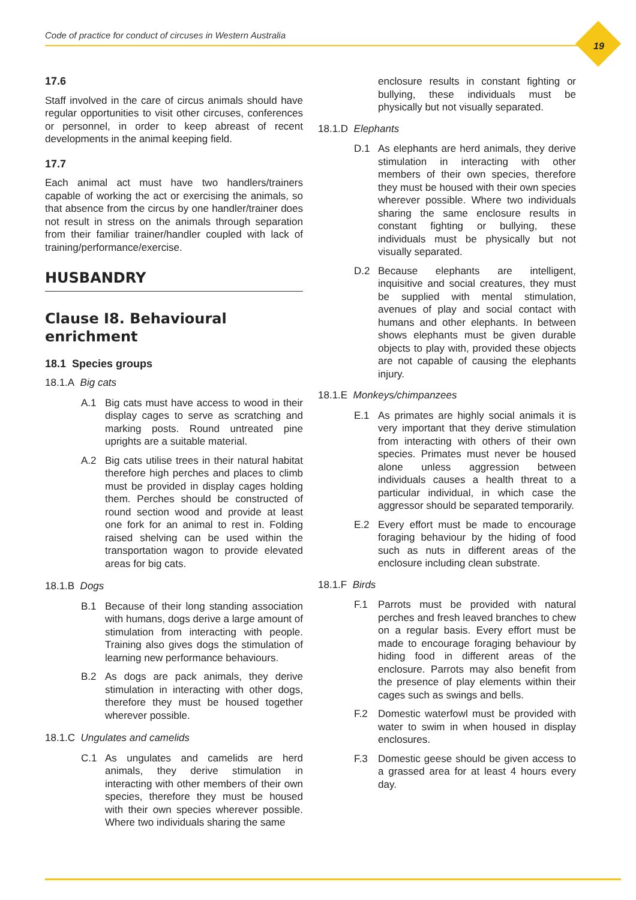Code of practice for conduct of circuses in Western Australia
19
17.6
Staff involved in the care of circus animals should have regular opportunities to visit other circuses, conferences or personnel, in order to keep abreast of recent developments in the animal keeping field.
17.7
Each animal act must have two handlers/trainers capable of working the act or exercising the animals, so that absence from the circus by one handler/trainer does not result in stress on the animals through separation from their familiar trainer/handler coupled with lack of training/performance/exercise.
HUSBANDRY
Clause I8. Behavioural enrichment
18.1 Species groups
18.1.A Big cats
A.1 Big cats must have access to wood in their display cages to serve as scratching and marking posts. Round untreated pine uprights are a suitable material.
A.2 Big cats utilise trees in their natural habitat therefore high perches and places to climb must be provided in display cages holding them. Perches should be constructed of round section wood and provide at least one fork for an animal to rest in. Folding raised shelving can be used within the transportation wagon to provide elevated areas for big cats.
18.1.B Dogs
B.1 Because of their long standing association with humans, dogs derive a large amount of stimulation from interacting with people. Training also gives dogs the stimulation of learning new performance behaviours.
B.2 As dogs are pack animals, they derive stimulation in interacting with other dogs, therefore they must be housed together wherever possible.
18.1.C Ungulates and camelids
C.1 As ungulates and camelids are herd animals, they derive stimulation in interacting with other members of their own species, therefore they must be housed with their own species wherever possible. Where two individuals sharing the same
enclosure results in constant fighting or bullying, these individuals must be physically but not visually separated.
18.1.D Elephants
D.1 As elephants are herd animals, they derive stimulation in interacting with other members of their own species, therefore they must be housed with their own species wherever possible. Where two individuals sharing the same enclosure results in constant fighting or bullying, these individuals must be physically but not visually separated.
D.2 Because elephants are intelligent, inquisitive and social creatures, they must be supplied with mental stimulation, avenues of play and social contact with humans and other elephants. In between shows elephants must be given durable objects to play with, provided these objects are not capable of causing the elephants injury.
18.1.E Monkeys/chimpanzees
E.1 As primates are highly social animals it is very important that they derive stimulation from interacting with others of their own species. Primates must never be housed alone unless aggression between individuals causes a health threat to a particular individual, in which case the aggressor should be separated temporarily.
E.2 Every effort must be made to encourage foraging behaviour by the hiding of food such as nuts in different areas of the enclosure including clean substrate.
18.1.F Birds
F.1 Parrots must be provided with natural perches and fresh leaved branches to chew on a regular basis. Every effort must be made to encourage foraging behaviour by hiding food in different areas of the enclosure. Parrots may also benefit from the presence of play elements within their cages such as swings and bells.
F.2 Domestic waterfowl must be provided with water to swim in when housed in display enclosures.
F.3 Domestic geese should be given access to a grassed area for at least 4 hours every day.